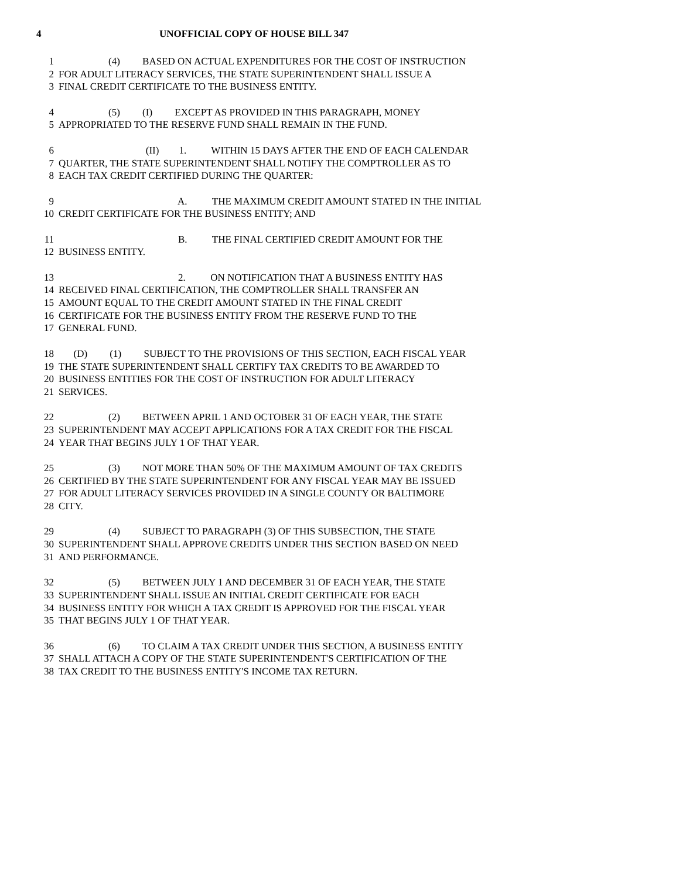4 UNOFFICIAL COPY OF HOUSE BILL 347
1 (4) BASED ON ACTUAL EXPENDITURES FOR THE COST OF INSTRUCTION
2 FOR ADULT LITERACY SERVICES, THE STATE SUPERINTENDENT SHALL ISSUE A
3 FINAL CREDIT CERTIFICATE TO THE BUSINESS ENTITY.
4 (5) (I) EXCEPT AS PROVIDED IN THIS PARAGRAPH, MONEY
5 APPROPRIATED TO THE RESERVE FUND SHALL REMAIN IN THE FUND.
6 (II) 1. WITHIN 15 DAYS AFTER THE END OF EACH CALENDAR
7 QUARTER, THE STATE SUPERINTENDENT SHALL NOTIFY THE COMPTROLLER AS TO
8 EACH TAX CREDIT CERTIFIED DURING THE QUARTER:
9 A. THE MAXIMUM CREDIT AMOUNT STATED IN THE INITIAL
10 CREDIT CERTIFICATE FOR THE BUSINESS ENTITY; AND
11 B. THE FINAL CERTIFIED CREDIT AMOUNT FOR THE
12 BUSINESS ENTITY.
13 2. ON NOTIFICATION THAT A BUSINESS ENTITY HAS
14 RECEIVED FINAL CERTIFICATION, THE COMPTROLLER SHALL TRANSFER AN
15 AMOUNT EQUAL TO THE CREDIT AMOUNT STATED IN THE FINAL CREDIT
16 CERTIFICATE FOR THE BUSINESS ENTITY FROM THE RESERVE FUND TO THE
17 GENERAL FUND.
18 (D) (1) SUBJECT TO THE PROVISIONS OF THIS SECTION, EACH FISCAL YEAR
19 THE STATE SUPERINTENDENT SHALL CERTIFY TAX CREDITS TO BE AWARDED TO
20 BUSINESS ENTITIES FOR THE COST OF INSTRUCTION FOR ADULT LITERACY
21 SERVICES.
22 (2) BETWEEN APRIL 1 AND OCTOBER 31 OF EACH YEAR, THE STATE
23 SUPERINTENDENT MAY ACCEPT APPLICATIONS FOR A TAX CREDIT FOR THE FISCAL
24 YEAR THAT BEGINS JULY 1 OF THAT YEAR.
25 (3) NOT MORE THAN 50% OF THE MAXIMUM AMOUNT OF TAX CREDITS
26 CERTIFIED BY THE STATE SUPERINTENDENT FOR ANY FISCAL YEAR MAY BE ISSUED
27 FOR ADULT LITERACY SERVICES PROVIDED IN A SINGLE COUNTY OR BALTIMORE
28 CITY.
29 (4) SUBJECT TO PARAGRAPH (3) OF THIS SUBSECTION, THE STATE
30 SUPERINTENDENT SHALL APPROVE CREDITS UNDER THIS SECTION BASED ON NEED
31 AND PERFORMANCE.
32 (5) BETWEEN JULY 1 AND DECEMBER 31 OF EACH YEAR, THE STATE
33 SUPERINTENDENT SHALL ISSUE AN INITIAL CREDIT CERTIFICATE FOR EACH
34 BUSINESS ENTITY FOR WHICH A TAX CREDIT IS APPROVED FOR THE FISCAL YEAR
35 THAT BEGINS JULY 1 OF THAT YEAR.
36 (6) TO CLAIM A TAX CREDIT UNDER THIS SECTION, A BUSINESS ENTITY
37 SHALL ATTACH A COPY OF THE STATE SUPERINTENDENT'S CERTIFICATION OF THE
38 TAX CREDIT TO THE BUSINESS ENTITY'S INCOME TAX RETURN.